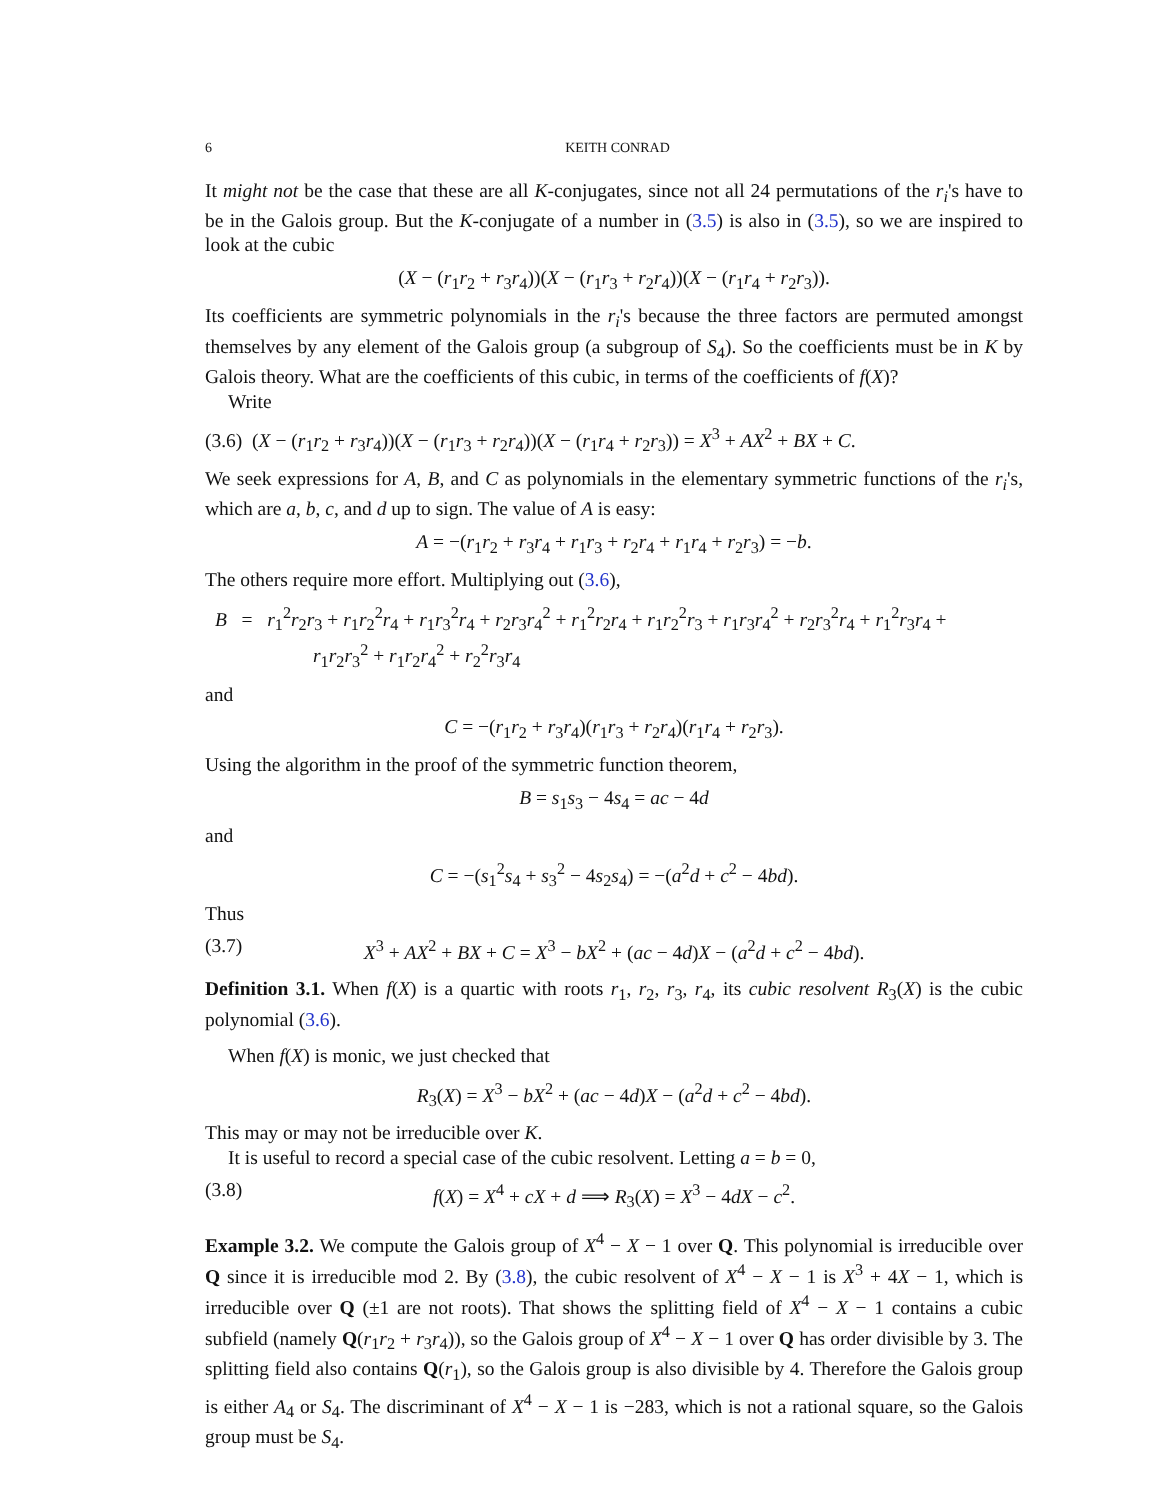6 KEITH CONRAD
It might not be the case that these are all K-conjugates, since not all 24 permutations of the r<sub>i</sub>'s have to be in the Galois group. But the K-conjugate of a number in (3.5) is also in (3.5), so we are inspired to look at the cubic
(X − (r<sub>1</sub>r<sub>2</sub> + r<sub>3</sub>r<sub>4</sub>))(X − (r<sub>1</sub>r<sub>3</sub> + r<sub>2</sub>r<sub>4</sub>))(X − (r<sub>1</sub>r<sub>4</sub> + r<sub>2</sub>r<sub>3</sub>)).
Its coefficients are symmetric polynomials in the r<sub>i</sub>'s because the three factors are permuted amongst themselves by any element of the Galois group (a subgroup of S<sub>4</sub>). So the coefficients must be in K by Galois theory. What are the coefficients of this cubic, in terms of the coefficients of f(X)?
Write
(3.6) (X − (r<sub>1</sub>r<sub>2</sub> + r<sub>3</sub>r<sub>4</sub>))(X − (r<sub>1</sub>r<sub>3</sub> + r<sub>2</sub>r<sub>4</sub>))(X − (r<sub>1</sub>r<sub>4</sub> + r<sub>2</sub>r<sub>3</sub>)) = X<sup>3</sup> + AX<sup>2</sup> + BX + C.
We seek expressions for A, B, and C as polynomials in the elementary symmetric functions of the r<sub>i</sub>'s, which are a, b, c, and d up to sign. The value of A is easy:
A = −(r<sub>1</sub>r<sub>2</sub> + r<sub>3</sub>r<sub>4</sub> + r<sub>1</sub>r<sub>3</sub> + r<sub>2</sub>r<sub>4</sub> + r<sub>1</sub>r<sub>4</sub> + r<sub>2</sub>r<sub>3</sub>) = −b.
The others require more effort. Multiplying out (3.6),
B = r<sub>1</sub><sup>2</sup>r<sub>2</sub>r<sub>3</sub> + r<sub>1</sub>r<sub>2</sub><sup>2</sup>r<sub>4</sub> + r<sub>1</sub>r<sub>3</sub><sup>2</sup>r<sub>4</sub> + r<sub>2</sub>r<sub>3</sub>r<sub>4</sub><sup>2</sup> + r<sub>1</sub><sup>2</sup>r<sub>2</sub>r<sub>4</sub> + r<sub>1</sub>r<sub>2</sub><sup>2</sup>r<sub>3</sub> + r<sub>1</sub>r<sub>3</sub>r<sub>4</sub><sup>2</sup> + r<sub>2</sub>r<sub>3</sub><sup>2</sup>r<sub>4</sub> + r<sub>1</sub><sup>2</sup>r<sub>3</sub>r<sub>4</sub> +
r<sub>1</sub>r<sub>2</sub>r<sub>3</sub><sup>2</sup> + r<sub>1</sub>r<sub>2</sub>r<sub>4</sub><sup>2</sup> + r<sub>2</sub><sup>2</sup>r<sub>3</sub>r<sub>4</sub>
and
C = −(r<sub>1</sub>r<sub>2</sub> + r<sub>3</sub>r<sub>4</sub>)(r<sub>1</sub>r<sub>3</sub> + r<sub>2</sub>r<sub>4</sub>)(r<sub>1</sub>r<sub>4</sub> + r<sub>2</sub>r<sub>3</sub>).
Using the algorithm in the proof of the symmetric function theorem,
B = s<sub>1</sub>s<sub>3</sub> − 4s<sub>4</sub> = ac − 4d
and
C = −(s<sub>1</sub><sup>2</sup>s<sub>4</sub> + s<sub>3</sub><sup>2</sup> − 4s<sub>2</sub>s<sub>4</sub>) = −(a<sup>2</sup>d + c<sup>2</sup> − 4bd).
Thus
(3.7) X<sup>3</sup> + AX<sup>2</sup> + BX + C = X<sup>3</sup> − bX<sup>2</sup> + (ac − 4d)X − (a<sup>2</sup>d + c<sup>2</sup> − 4bd).
Definition 3.1. When f(X) is a quartic with roots r<sub>1</sub>, r<sub>2</sub>, r<sub>3</sub>, r<sub>4</sub>, its cubic resolvent R<sub>3</sub>(X) is the cubic polynomial (3.6).
When f(X) is monic, we just checked that
R<sub>3</sub>(X) = X<sup>3</sup> − bX<sup>2</sup> + (ac − 4d)X − (a<sup>2</sup>d + c<sup>2</sup> − 4bd).
This may or may not be irreducible over K.
It is useful to record a special case of the cubic resolvent. Letting a = b = 0,
(3.8) f(X) = X<sup>4</sup> + cX + d ⟹ R<sub>3</sub>(X) = X<sup>3</sup> − 4dX − c<sup>2</sup>.
Example 3.2. We compute the Galois group of X<sup>4</sup> − X − 1 over Q. This polynomial is irreducible over Q since it is irreducible mod 2. By (3.8), the cubic resolvent of X<sup>4</sup> − X − 1 is X<sup>3</sup> + 4X − 1, which is irreducible over Q (±1 are not roots). That shows the splitting field of X<sup>4</sup> − X − 1 contains a cubic subfield (namely Q(r<sub>1</sub>r<sub>2</sub> + r<sub>3</sub>r<sub>4</sub>)), so the Galois group of X<sup>4</sup> − X − 1 over Q has order divisible by 3. The splitting field also contains Q(r<sub>1</sub>), so the Galois group is also divisible by 4. Therefore the Galois group is either A<sub>4</sub> or S<sub>4</sub>. The discriminant of X<sup>4</sup> − X − 1 is −283, which is not a rational square, so the Galois group must be S<sub>4</sub>.